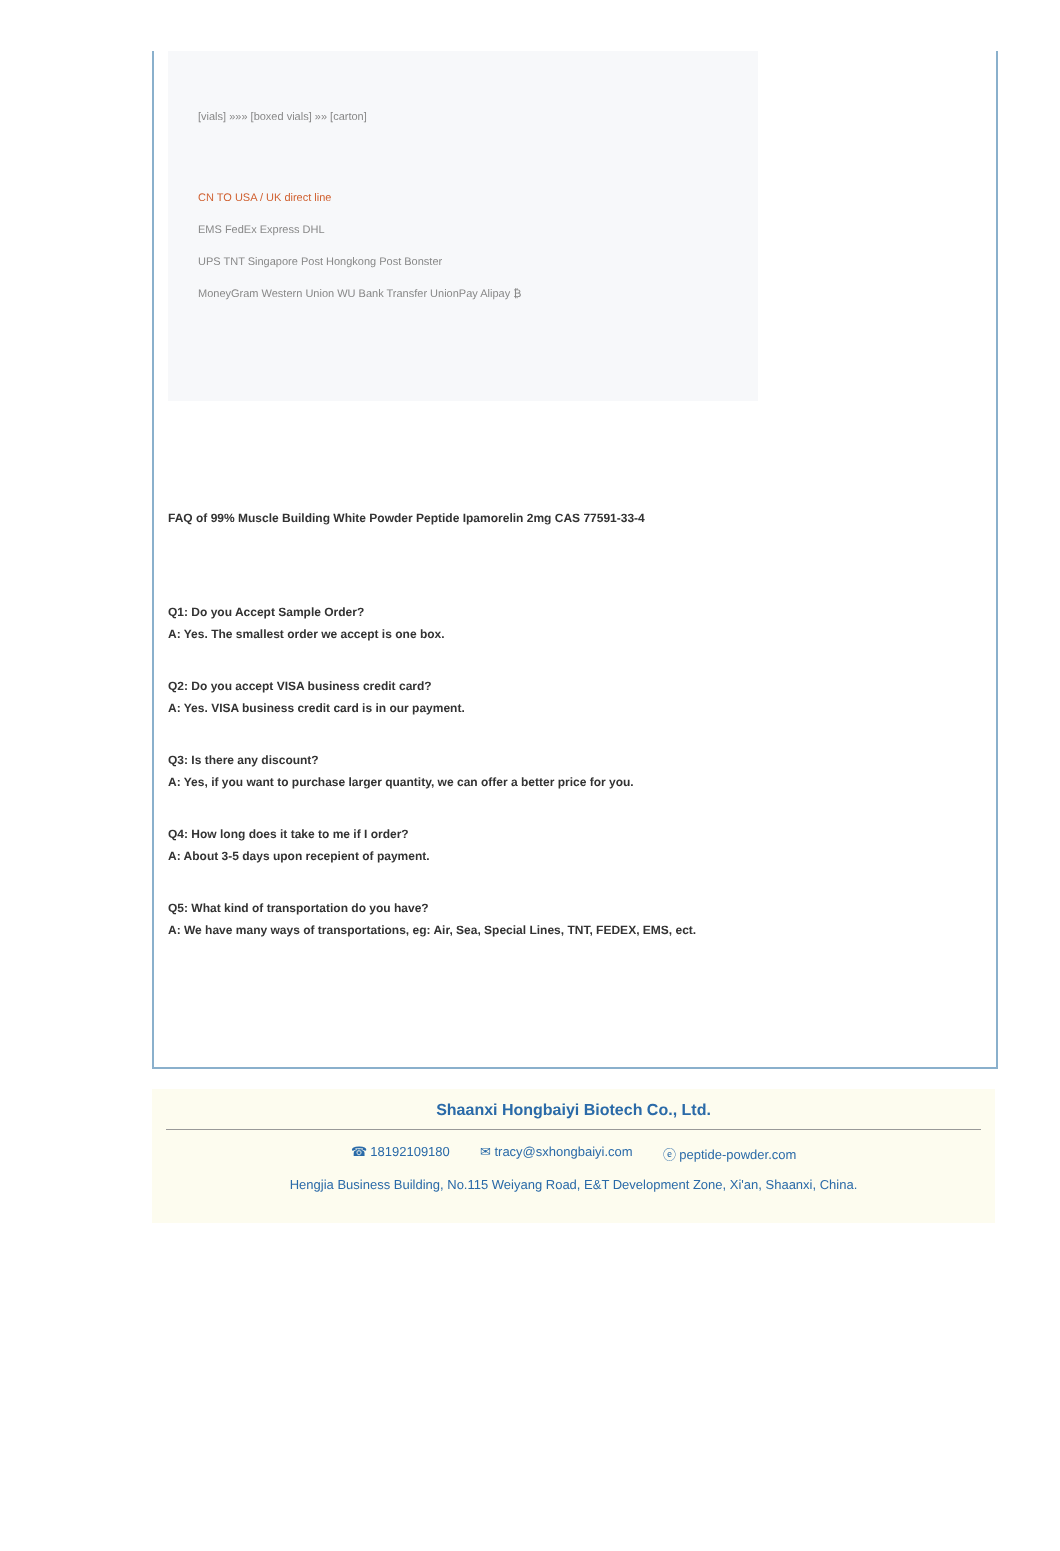[vials] »»» [boxed vials] »» [carton]
CN TO USA / UK direct line
EMS FedEx Express DHL
UPS TNT Singapore Post Hongkong Post Bonster
MoneyGram Western Union WU Bank Transfer UnionPay Alipay ₿
FAQ of 99% Muscle Building White Powder Peptide Ipamorelin 2mg CAS 77591-33-4
Q1: Do you Accept Sample Order?
A: Yes. The smallest order we accept is one box.
Q2: Do you accept VISA business credit card?
A: Yes. VISA business credit card is in our payment.
Q3: Is there any discount?
A: Yes, if you want to purchase larger quantity, we can offer a better price for you.
Q4: How long does it take to me if I order?
A: About 3-5 days upon recepient of payment.
Q5: What kind of transportation do you have?
A: We have many ways of transportations, eg: Air, Sea, Special Lines, TNT, FEDEX, EMS, ect.
Shaanxi Hongbaiyi Biotech Co., Ltd.
☎ 18192109180 ✉ tracy@sxhongbaiyi.com ⓔ peptide-powder.com
Hengjia Business Building, No.115 Weiyang Road, E&T Development Zone, Xi'an, Shaanxi, China.